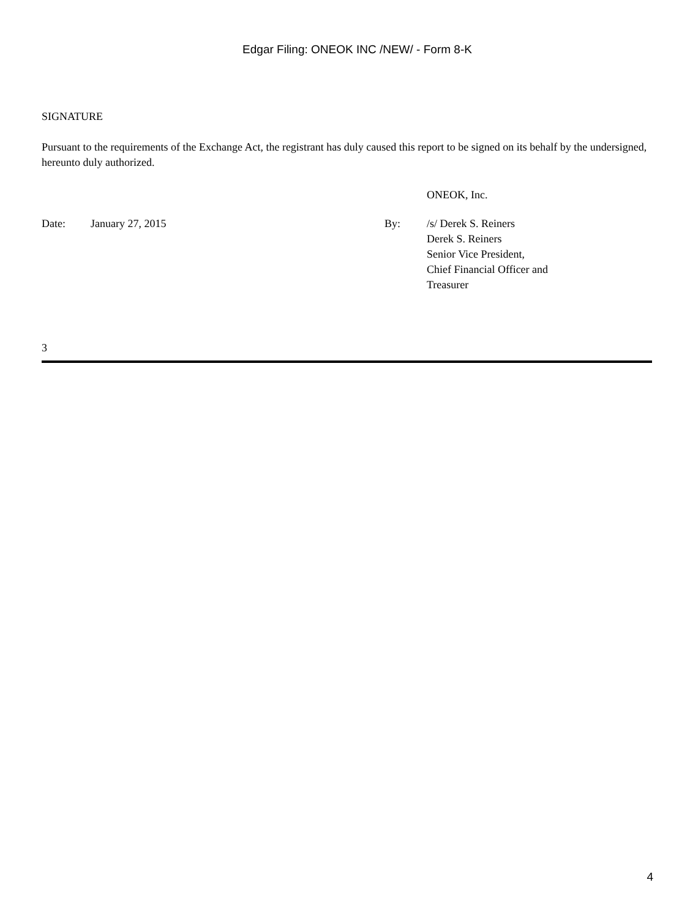Edgar Filing: ONEOK INC /NEW/ - Form 8-K
SIGNATURE
Pursuant to the requirements of the Exchange Act, the registrant has duly caused this report to be signed on its behalf by the undersigned, hereunto duly authorized.
ONEOK, Inc.
| Date: | January 27, 2015 | By: | /s/ Derek S. Reiners Derek S. Reiners Senior Vice President, Chief Financial Officer and Treasurer |
3
4